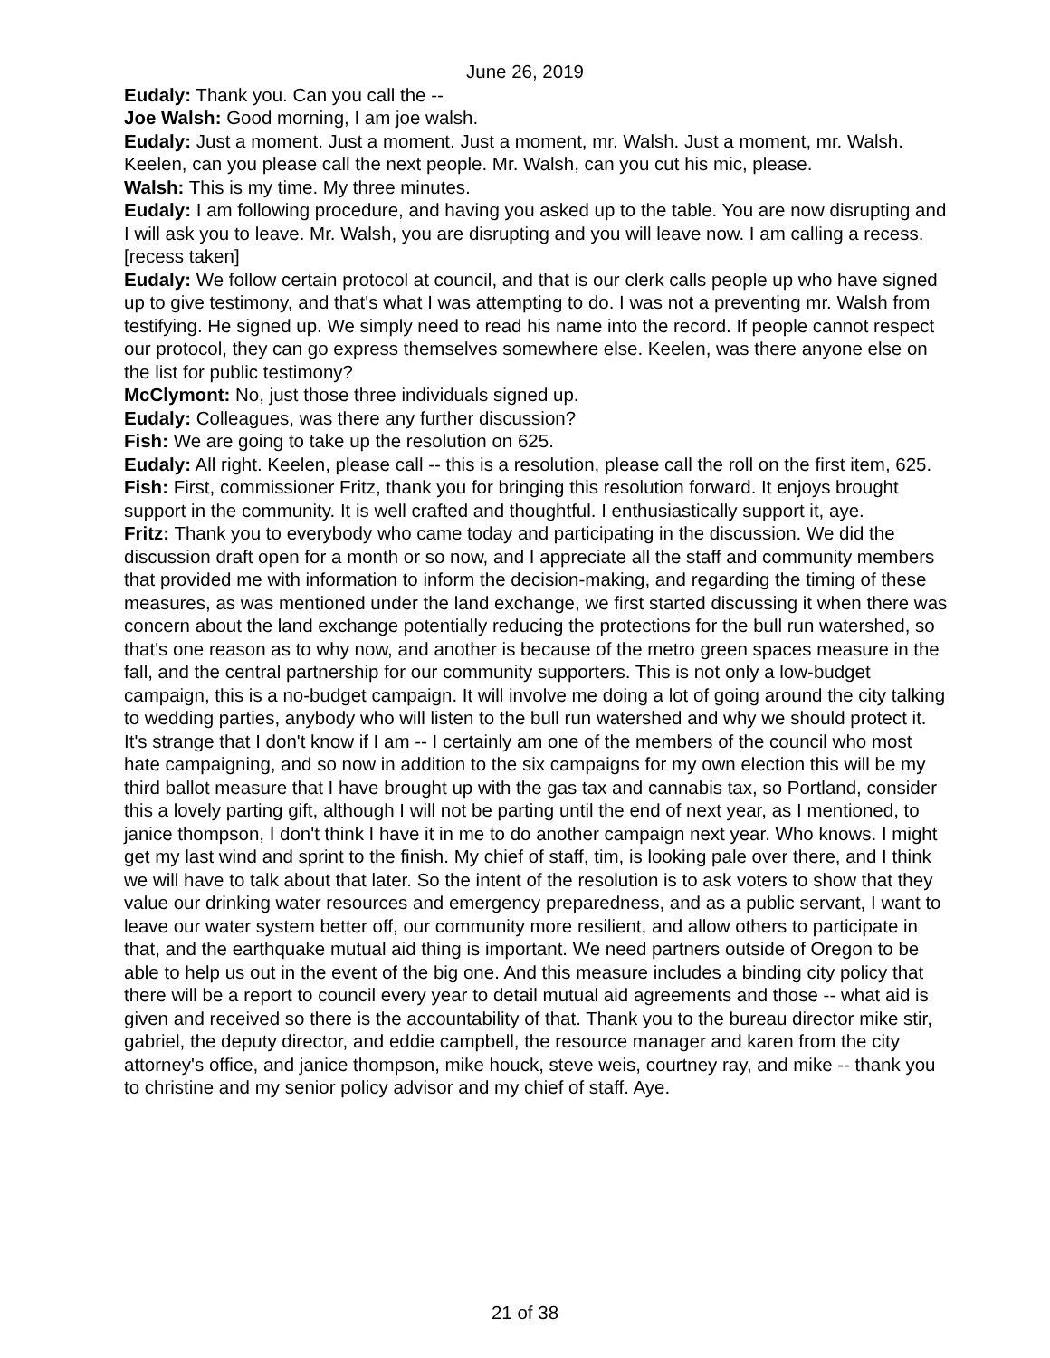June 26, 2019
Eudaly: Thank you. Can you call the --
Joe Walsh: Good morning, I am joe walsh.
Eudaly: Just a moment. Just a moment. Just a moment, mr. Walsh. Just a moment, mr. Walsh. Keelen, can you please call the next people. Mr. Walsh, can you cut his mic, please.
Walsh: This is my time. My three minutes.
Eudaly: I am following procedure, and having you asked up to the table. You are now disrupting and I will ask you to leave. Mr. Walsh, you are disrupting and you will leave now. I am calling a recess. [recess taken]
Eudaly: We follow certain protocol at council, and that is our clerk calls people up who have signed up to give testimony, and that's what I was attempting to do. I was not a preventing mr. Walsh from testifying. He signed up. We simply need to read his name into the record. If people cannot respect our protocol, they can go express themselves somewhere else. Keelen, was there anyone else on the list for public testimony?
McClymont: No, just those three individuals signed up.
Eudaly: Colleagues, was there any further discussion?
Fish: We are going to take up the resolution on 625.
Eudaly: All right. Keelen, please call -- this is a resolution, please call the roll on the first item, 625.
Fish: First, commissioner Fritz, thank you for bringing this resolution forward. It enjoys brought support in the community. It is well crafted and thoughtful. I enthusiastically support it, aye.
Fritz: Thank you to everybody who came today and participating in the discussion. We did the discussion draft open for a month or so now, and I appreciate all the staff and community members that provided me with information to inform the decision-making, and regarding the timing of these measures, as was mentioned under the land exchange, we first started discussing it when there was concern about the land exchange potentially reducing the protections for the bull run watershed, so that's one reason as to why now, and another is because of the metro green spaces measure in the fall, and the central partnership for our community supporters. This is not only a low-budget campaign, this is a no-budget campaign. It will involve me doing a lot of going around the city talking to wedding parties, anybody who will listen to the bull run watershed and why we should protect it. It's strange that I don't know if I am -- I certainly am one of the members of the council who most hate campaigning, and so now in addition to the six campaigns for my own election this will be my third ballot measure that I have brought up with the gas tax and cannabis tax, so Portland, consider this a lovely parting gift, although I will not be parting until the end of next year, as I mentioned, to janice thompson, I don't think I have it in me to do another campaign next year. Who knows. I might get my last wind and sprint to the finish. My chief of staff, tim, is looking pale over there, and I think we will have to talk about that later. So the intent of the resolution is to ask voters to show that they value our drinking water resources and emergency preparedness, and as a public servant, I want to leave our water system better off, our community more resilient, and allow others to participate in that, and the earthquake mutual aid thing is important. We need partners outside of Oregon to be able to help us out in the event of the big one. And this measure includes a binding city policy that there will be a report to council every year to detail mutual aid agreements and those -- what aid is given and received so there is the accountability of that. Thank you to the bureau director mike stir, gabriel, the deputy director, and eddie campbell, the resource manager and karen from the city attorney's office, and janice thompson, mike houck, steve weis, courtney ray, and mike -- thank you to christine and my senior policy advisor and my chief of staff. Aye.
21 of 38